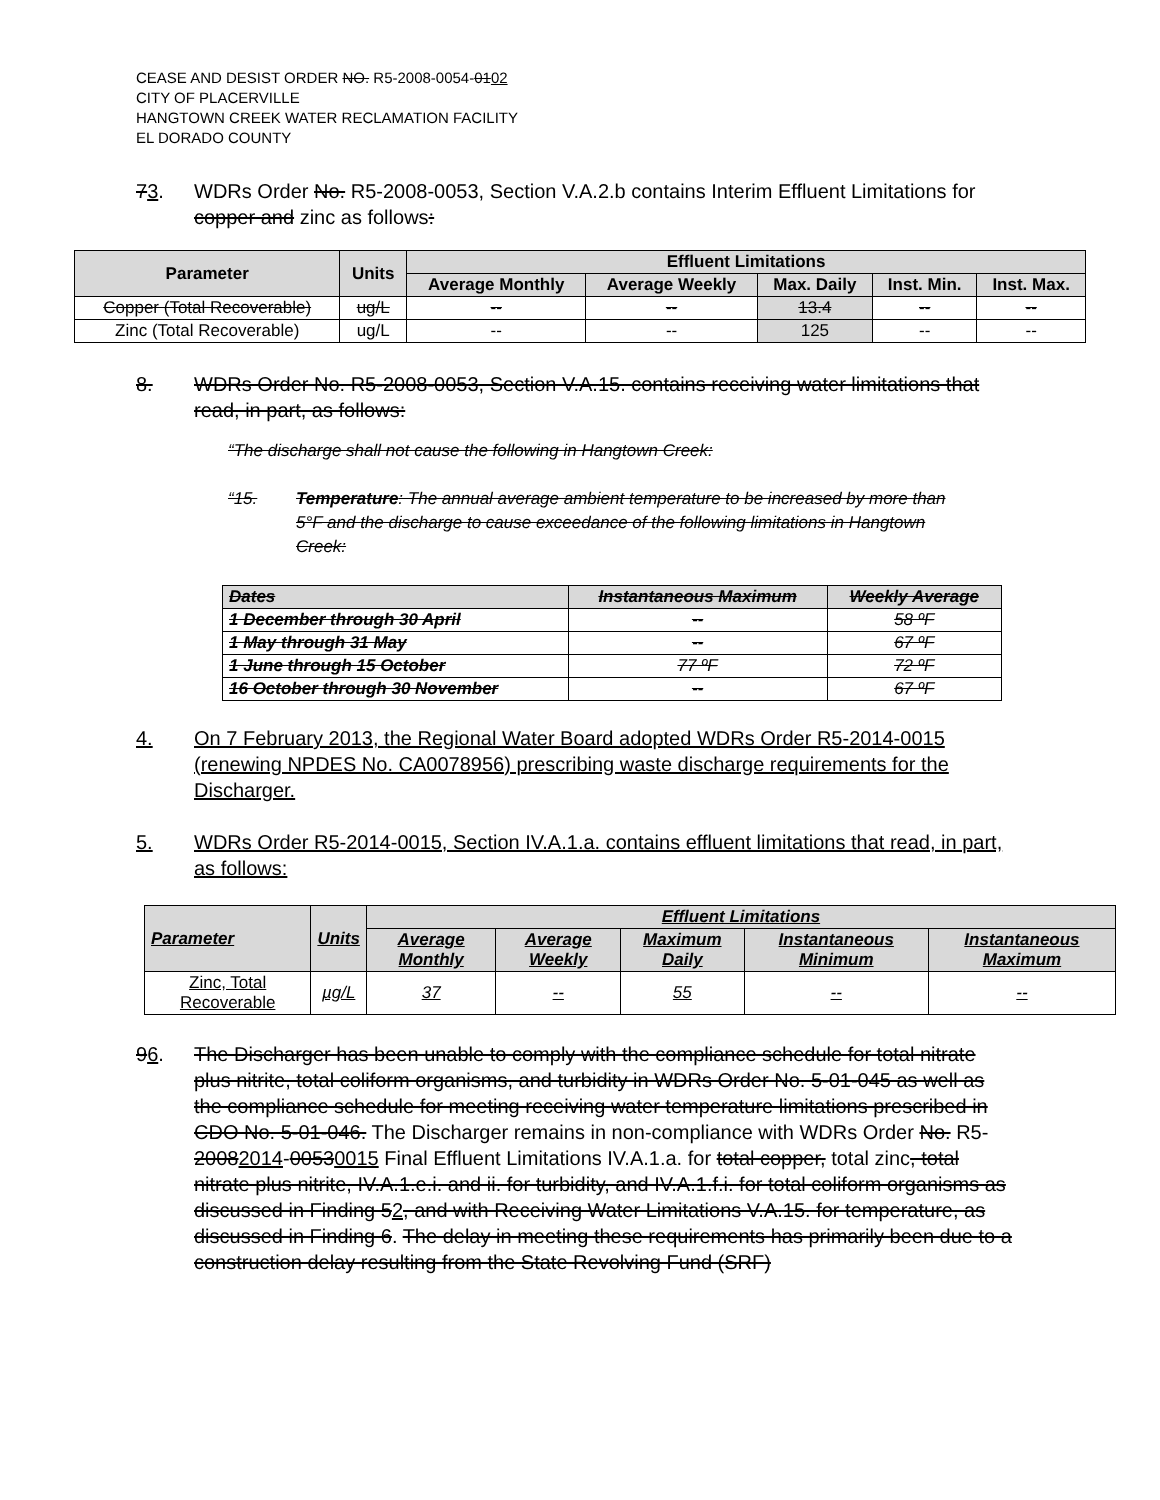CEASE AND DESIST ORDER NO. R5-2008-0054-0102
CITY OF PLACERVILLE
HANGTOWN CREEK WATER RECLAMATION FACILITY
EL DORADO COUNTY
73. WDRs Order No. R5-2008-0053, Section V.A.2.b contains Interim Effluent Limitations for copper and zinc as follows:
| Parameter | Units | Effluent Limitations | | | | |
| --- | --- | --- | --- | --- | --- | --- |
| | | Average Monthly | Average Weekly | Max. Daily | Inst. Min. | Inst. Max. |
| Copper (Total Recoverable) | ug/L | -- | -- | 13.4 | -- | -- |
| Zinc (Total Recoverable) | ug/L | -- | -- | 125 | -- | -- |
8. WDRs Order No. R5-2008-0053, Section V.A.15. contains receiving water limitations that read, in part, as follows:
“The discharge shall not cause the following in Hangtown Creek:
“15. Temperature: The annual average ambient temperature to be increased by more than 5°F and the discharge to cause exceedance of the following limitations in Hangtown Creek:
| Dates | Instantaneous Maximum | Weekly Average |
| --- | --- | --- |
| 1 December through 30 April | -- | 58 ºF |
| 1 May through 31 May | -- | 67 ºF |
| 1 June through 15 October | 77 ºF | 72 ºF |
| 16 October through 30 November | -- | 67 ºF |
4. On 7 February 2013, the Regional Water Board adopted WDRs Order R5-2014-0015 (renewing NPDES No. CA0078956) prescribing waste discharge requirements for the Discharger.
5. WDRs Order R5-2014-0015, Section IV.A.1.a. contains effluent limitations that read, in part, as follows:
| Parameter | Units | Effluent Limitations | | | | |
| --- | --- | --- | --- | --- | --- | --- |
| | | Average Monthly | Average Weekly | Maximum Daily | Instantaneous Minimum | Instantaneous Maximum |
| Zinc, Total Recoverable | µg/L | 37 | -- | 55 | -- | -- |
96. The Discharger has been unable to comply with the compliance schedule for total nitrate plus nitrite, total coliform organisms, and turbidity in WDRs Order No. 5-01-045 as well as the compliance schedule for meeting receiving water temperature limitations prescribed in CDO No. 5-01-046. The Discharger remains in non-compliance with WDRs Order No. R5-20082014-00530015 Final Effluent Limitations IV.A.1.a. for total copper, total zinc, total nitrate plus nitrite, IV.A.1.e.i. and ii. for turbidity, and IV.A.1.f.i. for total coliform organisms as discussed in Finding 52, and with Receiving Water Limitations V.A.15. for temperature, as discussed in Finding 6. The delay in meeting these requirements has primarily been due to a construction delay resulting from the State Revolving Fund (SRF)